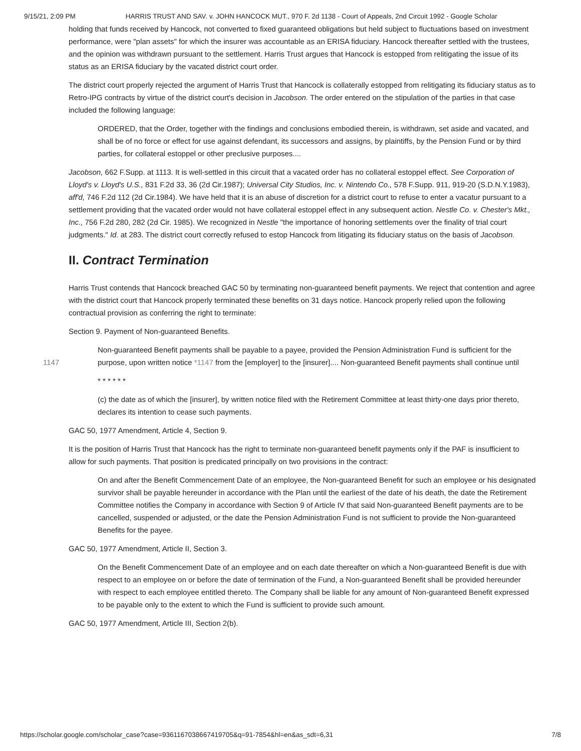9/15/21, 2:09 PM HARRIS TRUST AND SAV. v. JOHN HANCOCK MUT., 970 F. 2d 1138 - Court of Appeals, 2nd Circuit 1992 - Google Scholar
holding that funds received by Hancock, not converted to fixed guaranteed obligations but held subject to fluctuations based on investment performance, were "plan assets" for which the insurer was accountable as an ERISA fiduciary. Hancock thereafter settled with the trustees, and the opinion was withdrawn pursuant to the settlement. Harris Trust argues that Hancock is estopped from relitigating the issue of its status as an ERISA fiduciary by the vacated district court order.
The district court properly rejected the argument of Harris Trust that Hancock is collaterally estopped from relitigating its fiduciary status as to Retro-IPG contracts by virtue of the district court's decision in Jacobson. The order entered on the stipulation of the parties in that case included the following language:
ORDERED, that the Order, together with the findings and conclusions embodied therein, is withdrawn, set aside and vacated, and shall be of no force or effect for use against defendant, its successors and assigns, by plaintiffs, by the Pension Fund or by third parties, for collateral estoppel or other preclusive purposes....
Jacobson, 662 F.Supp. at 1113. It is well-settled in this circuit that a vacated order has no collateral estoppel effect. See Corporation of Lloyd's v. Lloyd's U.S., 831 F.2d 33, 36 (2d Cir.1987); Universal City Studios, Inc. v. Nintendo Co., 578 F.Supp. 911, 919-20 (S.D.N.Y.1983), aff'd, 746 F.2d 112 (2d Cir.1984). We have held that it is an abuse of discretion for a district court to refuse to enter a vacatur pursuant to a settlement providing that the vacated order would not have collateral estoppel effect in any subsequent action. Nestle Co. v. Chester's Mkt., Inc., 756 F.2d 280, 282 (2d Cir. 1985). We recognized in Nestle "the importance of honoring settlements over the finality of trial court judgments." Id. at 283. The district court correctly refused to estop Hancock from litigating its fiduciary status on the basis of Jacobson.
II. Contract Termination
Harris Trust contends that Hancock breached GAC 50 by terminating non-guaranteed benefit payments. We reject that contention and agree with the district court that Hancock properly terminated these benefits on 31 days notice. Hancock properly relied upon the following contractual provision as conferring the right to terminate:
Section 9. Payment of Non-guaranteed Benefits.
1147 Non-guaranteed Benefit payments shall be payable to a payee, provided the Pension Administration Fund is sufficient for the purpose, upon written notice *1147 from the [employer] to the [insurer].... Non-guaranteed Benefit payments shall continue until
* * * * * *
(c) the date as of which the [insurer], by written notice filed with the Retirement Committee at least thirty-one days prior thereto, declares its intention to cease such payments.
GAC 50, 1977 Amendment, Article 4, Section 9.
It is the position of Harris Trust that Hancock has the right to terminate non-guaranteed benefit payments only if the PAF is insufficient to allow for such payments. That position is predicated principally on two provisions in the contract:
On and after the Benefit Commencement Date of an employee, the Non-guaranteed Benefit for such an employee or his designated survivor shall be payable hereunder in accordance with the Plan until the earliest of the date of his death, the date the Retirement Committee notifies the Company in accordance with Section 9 of Article IV that said Non-guaranteed Benefit payments are to be cancelled, suspended or adjusted, or the date the Pension Administration Fund is not sufficient to provide the Non-guaranteed Benefits for the payee.
GAC 50, 1977 Amendment, Article II, Section 3.
On the Benefit Commencement Date of an employee and on each date thereafter on which a Non-guaranteed Benefit is due with respect to an employee on or before the date of termination of the Fund, a Non-guaranteed Benefit shall be provided hereunder with respect to each employee entitled thereto. The Company shall be liable for any amount of Non-guaranteed Benefit expressed to be payable only to the extent to which the Fund is sufficient to provide such amount.
GAC 50, 1977 Amendment, Article III, Section 2(b).
https://scholar.google.com/scholar_case?case=9361167038667419705&q=91-7854&hl=en&as_sdt=6,31 7/8